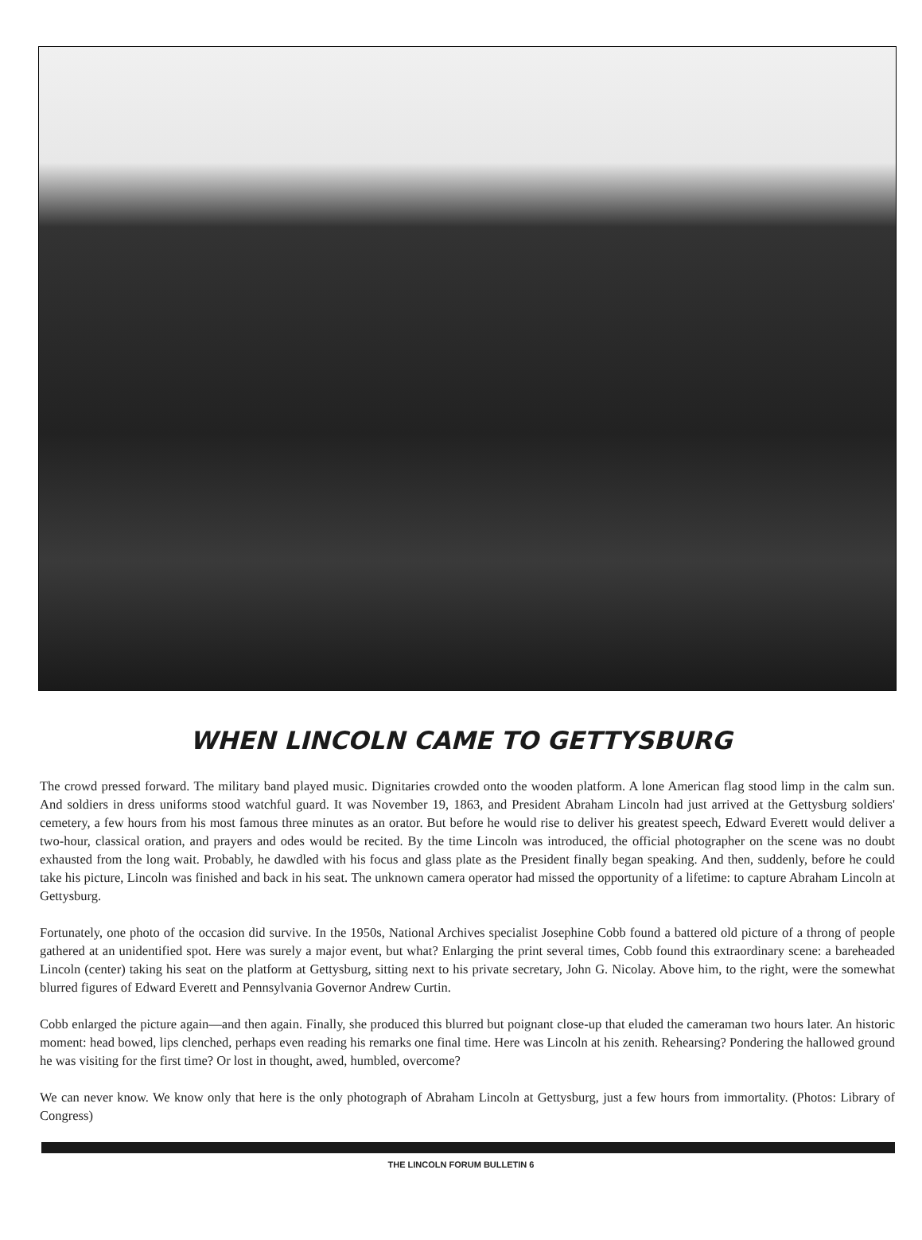WHEN LINCOLN CAME TO GETTYSBURG
The crowd pressed forward. The military band played music. Dignitaries crowded onto the wooden platform. A lone American flag stood limp in the calm sun. And soldiers in dress uniforms stood watchful guard. It was November 19, 1863, and President Abraham Lincoln had just arrived at the Gettysburg soldiers' cemetery, a few hours from his most famous three minutes as an orator. But before he would rise to deliver his greatest speech, Edward Everett would deliver a two-hour, classical oration, and prayers and odes would be recited. By the time Lincoln was introduced, the official photographer on the scene was no doubt exhausted from the long wait. Probably, he dawdled with his focus and glass plate as the President finally began speaking. And then, suddenly, before he could take his picture, Lincoln was finished and back in his seat. The unknown camera operator had missed the opportunity of a lifetime: to capture Abraham Lincoln at Gettysburg.
Fortunately, one photo of the occasion did survive. In the 1950s, National Archives specialist Josephine Cobb found a battered old picture of a throng of people gathered at an unidentified spot. Here was surely a major event, but what? Enlarging the print several times, Cobb found this extraordinary scene: a bareheaded Lincoln (center) taking his seat on the platform at Gettysburg, sitting next to his private secretary, John G. Nicolay. Above him, to the right, were the somewhat blurred figures of Edward Everett and Pennsylvania Governor Andrew Curtin.
Cobb enlarged the picture again—and then again. Finally, she produced this blurred but poignant close-up that eluded the cameraman two hours later. An historic moment: head bowed, lips clenched, perhaps even reading his remarks one final time. Here was Lincoln at his zenith. Rehearsing? Pondering the hallowed ground he was visiting for the first time? Or lost in thought, awed, humbled, overcome?
We can never know. We know only that here is the only photograph of Abraham Lincoln at Gettysburg, just a few hours from immortality. (Photos: Library of Congress)
THE LINCOLN FORUM BULLETIN 6